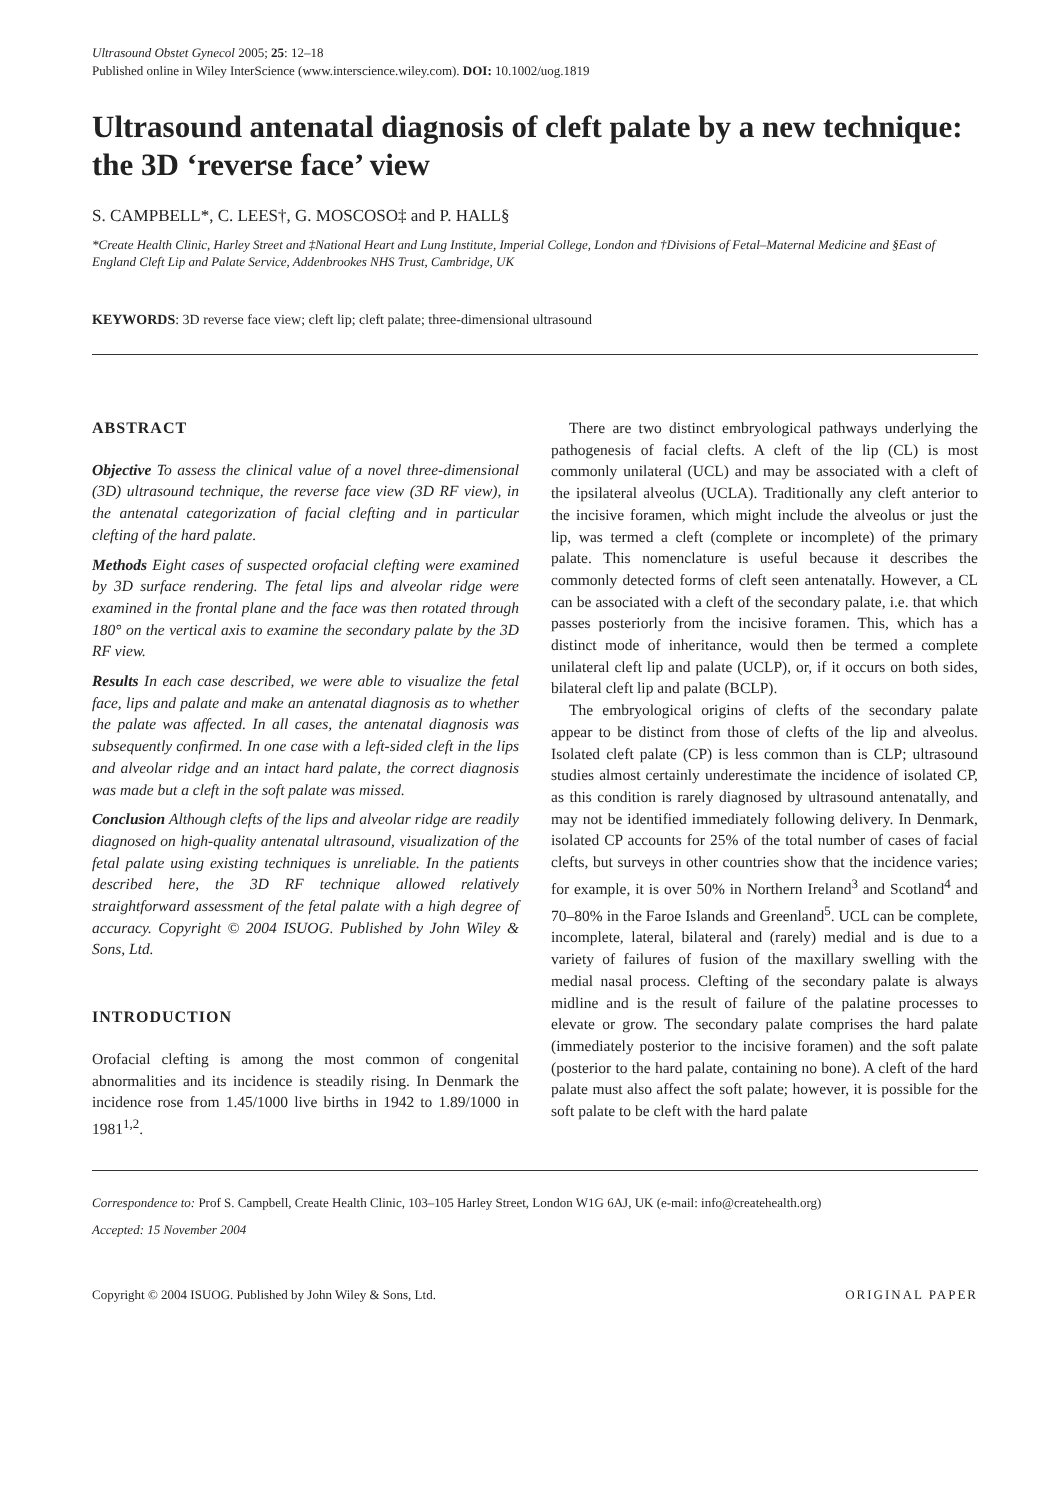Ultrasound Obstet Gynecol 2005; 25: 12–18
Published online in Wiley InterScience (www.interscience.wiley.com). DOI: 10.1002/uog.1819
Ultrasound antenatal diagnosis of cleft palate by a new technique: the 3D ‘reverse face’ view
S. CAMPBELL*, C. LEES†, G. MOSCOSO‡ and P. HALL§
*Create Health Clinic, Harley Street and ‡National Heart and Lung Institute, Imperial College, London and †Divisions of Fetal–Maternal Medicine and §East of England Cleft Lip and Palate Service, Addenbrookes NHS Trust, Cambridge, UK
KEYWORDS: 3D reverse face view; cleft lip; cleft palate; three-dimensional ultrasound
ABSTRACT
Objective To assess the clinical value of a novel three-dimensional (3D) ultrasound technique, the reverse face view (3D RF view), in the antenatal categorization of facial clefting and in particular clefting of the hard palate.
Methods Eight cases of suspected orofacial clefting were examined by 3D surface rendering. The fetal lips and alveolar ridge were examined in the frontal plane and the face was then rotated through 180° on the vertical axis to examine the secondary palate by the 3D RF view.
Results In each case described, we were able to visualize the fetal face, lips and palate and make an antenatal diagnosis as to whether the palate was affected. In all cases, the antenatal diagnosis was subsequently confirmed. In one case with a left-sided cleft in the lips and alveolar ridge and an intact hard palate, the correct diagnosis was made but a cleft in the soft palate was missed.
Conclusion Although clefts of the lips and alveolar ridge are readily diagnosed on high-quality antenatal ultrasound, visualization of the fetal palate using existing techniques is unreliable. In the patients described here, the 3D RF technique allowed relatively straightforward assessment of the fetal palate with a high degree of accuracy. Copyright © 2004 ISUOG. Published by John Wiley & Sons, Ltd.
INTRODUCTION
Orofacial clefting is among the most common of congenital abnormalities and its incidence is steadily rising. In Denmark the incidence rose from 1.45/1000 live births in 1942 to 1.89/1000 in 1981<sup>1,2</sup>.
There are two distinct embryological pathways underlying the pathogenesis of facial clefts. A cleft of the lip (CL) is most commonly unilateral (UCL) and may be associated with a cleft of the ipsilateral alveolus (UCLA). Traditionally any cleft anterior to the incisive foramen, which might include the alveolus or just the lip, was termed a cleft (complete or incomplete) of the primary palate. This nomenclature is useful because it describes the commonly detected forms of cleft seen antenatally. However, a CL can be associated with a cleft of the secondary palate, i.e. that which passes posteriorly from the incisive foramen. This, which has a distinct mode of inheritance, would then be termed a complete unilateral cleft lip and palate (UCLP), or, if it occurs on both sides, bilateral cleft lip and palate (BCLP).
The embryological origins of clefts of the secondary palate appear to be distinct from those of clefts of the lip and alveolus. Isolated cleft palate (CP) is less common than is CLP; ultrasound studies almost certainly underestimate the incidence of isolated CP, as this condition is rarely diagnosed by ultrasound antenatally, and may not be identified immediately following delivery. In Denmark, isolated CP accounts for 25% of the total number of cases of facial clefts, but surveys in other countries show that the incidence varies; for example, it is over 50% in Northern Ireland<sup>3</sup> and Scotland<sup>4</sup> and 70–80% in the Faroe Islands and Greenland<sup>5</sup>. UCL can be complete, incomplete, lateral, bilateral and (rarely) medial and is due to a variety of failures of fusion of the maxillary swelling with the medial nasal process. Clefting of the secondary palate is always midline and is the result of failure of the palatine processes to elevate or grow. The secondary palate comprises the hard palate (immediately posterior to the incisive foramen) and the soft palate (posterior to the hard palate, containing no bone). A cleft of the hard palate must also affect the soft palate; however, it is possible for the soft palate to be cleft with the hard palate
Correspondence to: Prof S. Campbell, Create Health Clinic, 103–105 Harley Street, London W1G 6AJ, UK (e-mail: info@createhealth.org)
Accepted: 15 November 2004
Copyright © 2004 ISUOG. Published by John Wiley & Sons, Ltd. ORIGINAL PAPER